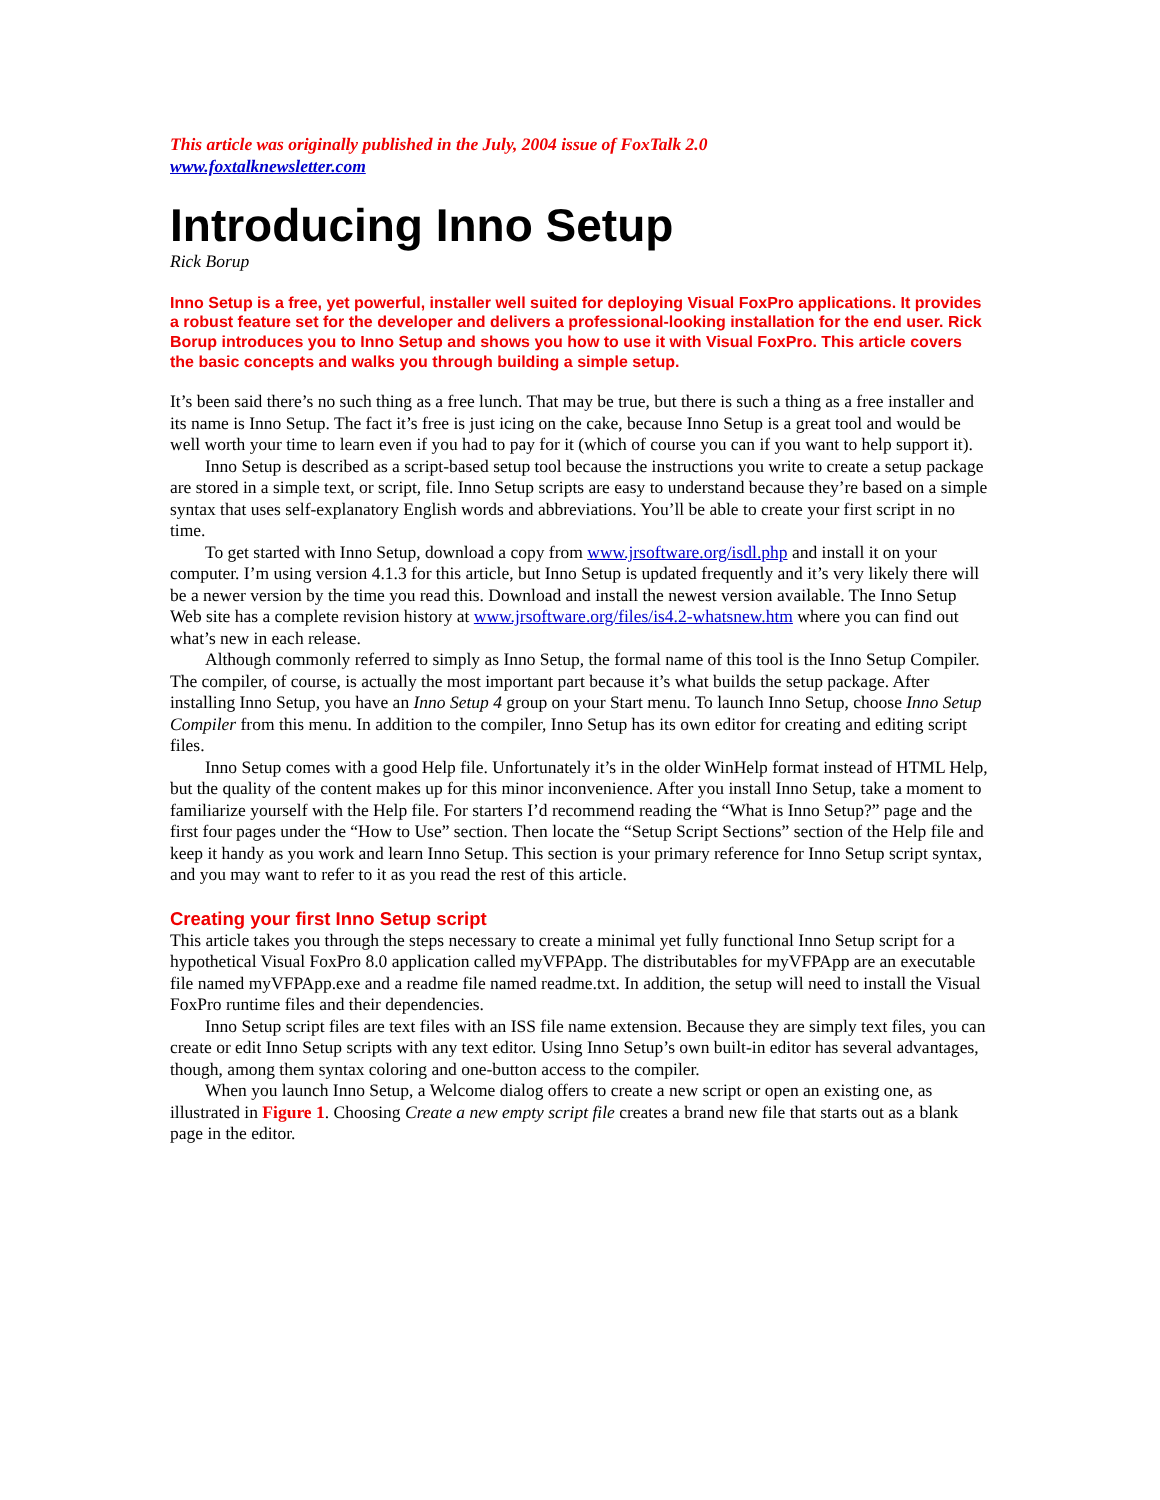This article was originally published in the July, 2004 issue of FoxTalk 2.0
www.foxtalknewsletter.com
Introducing Inno Setup
Rick Borup
Inno Setup is a free, yet powerful, installer well suited for deploying Visual FoxPro applications. It provides a robust feature set for the developer and delivers a professional-looking installation for the end user. Rick Borup introduces you to Inno Setup and shows you how to use it with Visual FoxPro. This article covers the basic concepts and walks you through building a simple setup.
It’s been said there’s no such thing as a free lunch. That may be true, but there is such a thing as a free installer and its name is Inno Setup. The fact it’s free is just icing on the cake, because Inno Setup is a great tool and would be well worth your time to learn even if you had to pay for it (which of course you can if you want to help support it).
Inno Setup is described as a script-based setup tool because the instructions you write to create a setup package are stored in a simple text, or script, file. Inno Setup scripts are easy to understand because they’re based on a simple syntax that uses self-explanatory English words and abbreviations. You’ll be able to create your first script in no time.
To get started with Inno Setup, download a copy from www.jrsoftware.org/isdl.php and install it on your computer. I’m using version 4.1.3 for this article, but Inno Setup is updated frequently and it’s very likely there will be a newer version by the time you read this. Download and install the newest version available. The Inno Setup Web site has a complete revision history at www.jrsoftware.org/files/is4.2-whatsnew.htm where you can find out what’s new in each release.
Although commonly referred to simply as Inno Setup, the formal name of this tool is the Inno Setup Compiler. The compiler, of course, is actually the most important part because it’s what builds the setup package. After installing Inno Setup, you have an Inno Setup 4 group on your Start menu. To launch Inno Setup, choose Inno Setup Compiler from this menu. In addition to the compiler, Inno Setup has its own editor for creating and editing script files.
Inno Setup comes with a good Help file. Unfortunately it’s in the older WinHelp format instead of HTML Help, but the quality of the content makes up for this minor inconvenience. After you install Inno Setup, take a moment to familiarize yourself with the Help file. For starters I’d recommend reading the “What is Inno Setup?” page and the first four pages under the “How to Use” section. Then locate the “Setup Script Sections” section of the Help file and keep it handy as you work and learn Inno Setup. This section is your primary reference for Inno Setup script syntax, and you may want to refer to it as you read the rest of this article.
Creating your first Inno Setup script
This article takes you through the steps necessary to create a minimal yet fully functional Inno Setup script for a hypothetical Visual FoxPro 8.0 application called myVFPApp. The distributables for myVFPApp are an executable file named myVFPApp.exe and a readme file named readme.txt. In addition, the setup will need to install the Visual FoxPro runtime files and their dependencies.
Inno Setup script files are text files with an ISS file name extension. Because they are simply text files, you can create or edit Inno Setup scripts with any text editor. Using Inno Setup’s own built-in editor has several advantages, though, among them syntax coloring and one-button access to the compiler.
When you launch Inno Setup, a Welcome dialog offers to create a new script or open an existing one, as illustrated in Figure 1. Choosing Create a new empty script file creates a brand new file that starts out as a blank page in the editor.